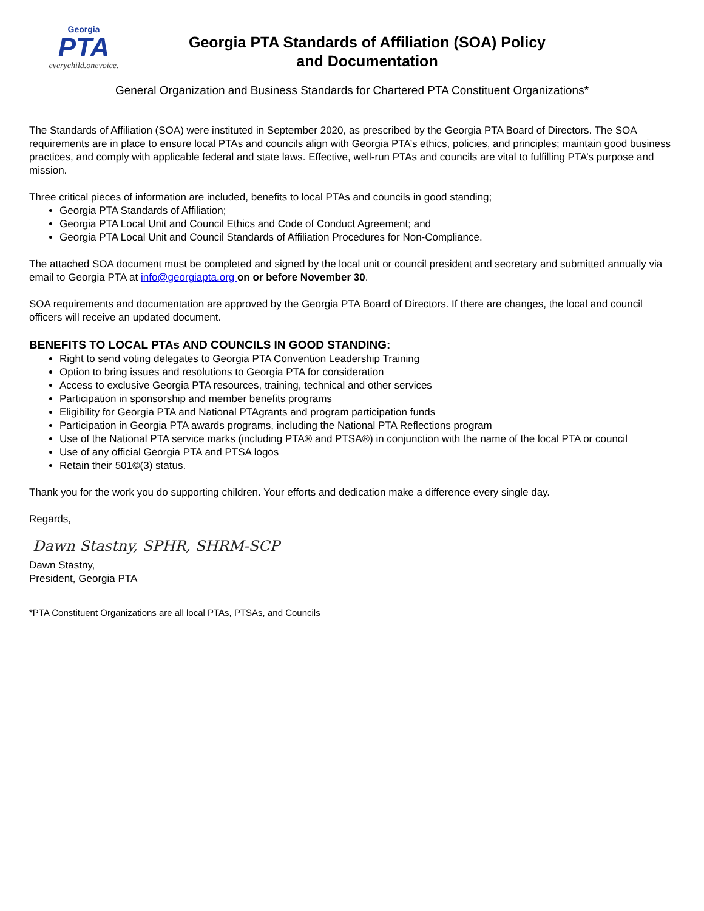Georgia
PTA
everychild.onevoice.
Georgia PTA Standards of Affiliation (SOA) Policy
and Documentation
General Organization and Business Standards for Chartered PTA Constituent Organizations*
The Standards of Affiliation (SOA) were instituted in September 2020, as prescribed by the Georgia PTA Board of Directors. The SOA requirements are in place to ensure local PTAs and councils align with Georgia PTA’s ethics, policies, and principles; maintain good business practices, and comply with applicable federal and state laws. Effective, well-run PTAs and councils are vital to fulfilling PTA’s purpose and mission.
Three critical pieces of information are included, benefits to local PTAs and councils in good standing;
Georgia PTA Standards of Affiliation;
Georgia PTA Local Unit and Council Ethics and Code of Conduct Agreement; and
Georgia PTA Local Unit and Council Standards of Affiliation Procedures for Non-Compliance.
The attached SOA document must be completed and signed by the local unit or council president and secretary and submitted annually via email to Georgia PTA at info@georgiapta.org on or before November 30.
SOA requirements and documentation are approved by the Georgia PTA Board of Directors. If there are changes, the local and council officers will receive an updated document.
BENEFITS TO LOCAL PTAs AND COUNCILS IN GOOD STANDING:
Right to send voting delegates to Georgia PTA Convention Leadership Training
Option to bring issues and resolutions to Georgia PTA for consideration
Access to exclusive Georgia PTA resources, training, technical and other services
Participation in sponsorship and member benefits programs
Eligibility for Georgia PTA and National PTAgrants and program participation funds
Participation in Georgia PTA awards programs, including the National PTA Reflections program
Use of the National PTA service marks (including PTA® and PTSA®) in conjunction with the name of the local PTA or council
Use of any official Georgia PTA and PTSA logos
Retain their 501©(3) status.
Thank you for the work you do supporting children. Your efforts and dedication make a difference every single day.
Regards,
Dawn Stastny, SPHR, SHRM-SCP
Dawn Stastny,
President, Georgia PTA
*PTA Constituent Organizations are all local PTAs, PTSAs, and Councils